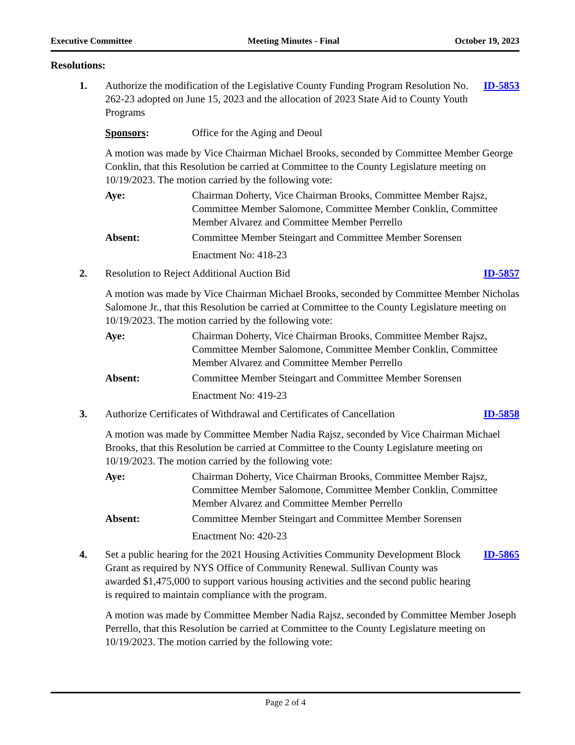Executive Committee Meeting Minutes - Final October 19, 2023
Resolutions:
1. Authorize the modification of the Legislative County Funding Program Resolution No. 262-23 adopted on June 15, 2023 and the allocation of 2023 State Aid to County Youth Programs
ID-5853
Sponsors: Office for the Aging and Deoul
A motion was made by Vice Chairman Michael Brooks, seconded by Committee Member George Conklin, that this Resolution be carried at Committee to the County Legislature meeting on 10/19/2023. The motion carried by the following vote:
Aye: Chairman Doherty, Vice Chairman Brooks, Committee Member Rajsz, Committee Member Salomone, Committee Member Conklin, Committee Member Alvarez and Committee Member Perrello
Absent: Committee Member Steingart and Committee Member Sorensen
Enactment No: 418-23
2. Resolution to Reject Additional Auction Bid
ID-5857
A motion was made by Vice Chairman Michael Brooks, seconded by Committee Member Nicholas Salomone Jr., that this Resolution be carried at Committee to the County Legislature meeting on 10/19/2023. The motion carried by the following vote:
Aye: Chairman Doherty, Vice Chairman Brooks, Committee Member Rajsz, Committee Member Salomone, Committee Member Conklin, Committee Member Alvarez and Committee Member Perrello
Absent: Committee Member Steingart and Committee Member Sorensen
Enactment No: 419-23
3. Authorize Certificates of Withdrawal and Certificates of Cancellation
ID-5858
A motion was made by Committee Member Nadia Rajsz, seconded by Vice Chairman Michael Brooks, that this Resolution be carried at Committee to the County Legislature meeting on 10/19/2023. The motion carried by the following vote:
Aye: Chairman Doherty, Vice Chairman Brooks, Committee Member Rajsz, Committee Member Salomone, Committee Member Conklin, Committee Member Alvarez and Committee Member Perrello
Absent: Committee Member Steingart and Committee Member Sorensen
Enactment No: 420-23
4. Set a public hearing for the 2021 Housing Activities Community Development Block Grant as required by NYS Office of Community Renewal. Sullivan County was awarded $1,475,000 to support various housing activities and the second public hearing is required to maintain compliance with the program.
ID-5865
A motion was made by Committee Member Nadia Rajsz, seconded by Committee Member Joseph Perrello, that this Resolution be carried at Committee to the County Legislature meeting on 10/19/2023. The motion carried by the following vote:
Page 2 of 4